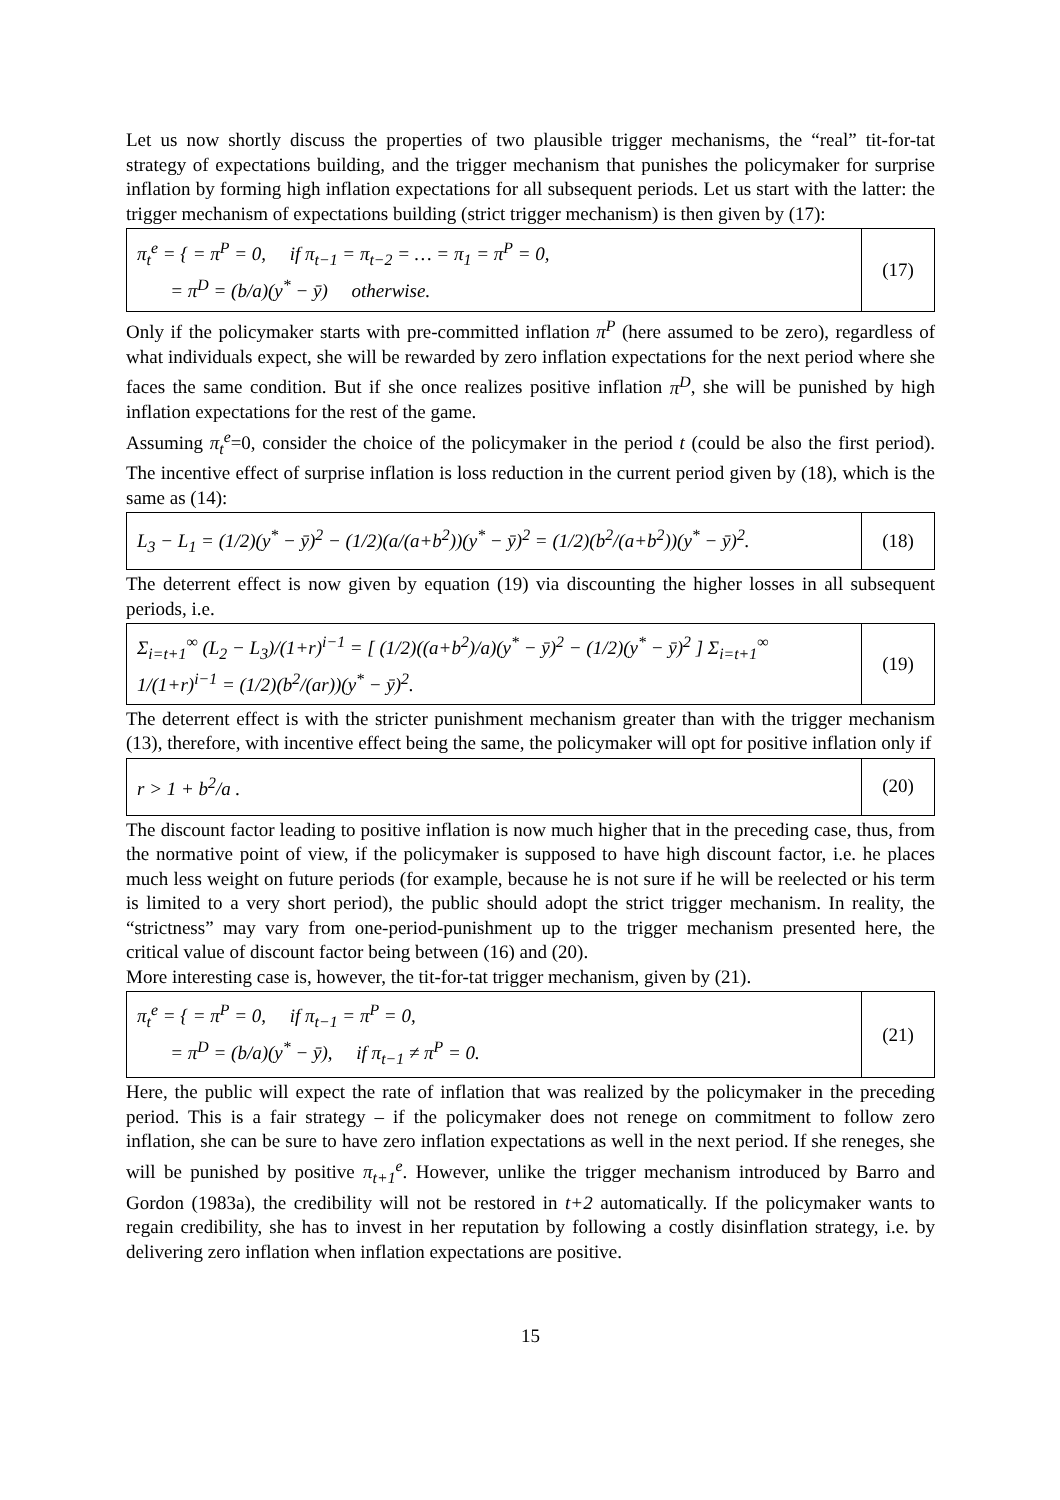Let us now shortly discuss the properties of two plausible trigger mechanisms, the “real” tit-for-tat strategy of expectations building, and the trigger mechanism that punishes the policymaker for surprise inflation by forming high inflation expectations for all subsequent periods. Let us start with the latter: the trigger mechanism of expectations building (strict trigger mechanism) is then given by (17):
| π<sub>t</sub><sup>e</sup> = { = π<sup>P</sup> = 0, if π<sub>t−1</sub> = π<sub>t−2</sub> = … = π<sub>1</sub> = π<sup>P</sup> = 0, = π<sup>D</sup> = (b/a)(y<sup>*</sup> − ȳ) otherwise. | (17) |
Only if the policymaker starts with pre-committed inflation π<sup>P</sup> (here assumed to be zero), regardless of what individuals expect, she will be rewarded by zero inflation expectations for the next period where she faces the same condition. But if she once realizes positive inflation π<sup>D</sup>, she will be punished by high inflation expectations for the rest of the game.
Assuming π<sub>t</sub><sup>e</sup>=0, consider the choice of the policymaker in the period t (could be also the first period). The incentive effect of surprise inflation is loss reduction in the current period given by (18), which is the same as (14):
| L<sub>3</sub> − L<sub>1</sub> = (1/2)(y<sup>*</sup> − ȳ)<sup>2</sup> − (1/2)(a/(a+b<sup>2</sup>))(y<sup>*</sup> − ȳ)<sup>2</sup> = (1/2)(b<sup>2</sup>/(a+b<sup>2</sup>))(y<sup>*</sup> − ȳ)<sup>2</sup>. | (18) |
The deterrent effect is now given by equation (19) via discounting the higher losses in all subsequent periods, i.e.
| Σ<sub>i=t+1</sub><sup>∞</sup> (L<sub>2</sub> − L<sub>3</sub>)/(1+r)<sup>i−1</sup> = [ (1/2)((a+b<sup>2</sup>)/a)(y<sup>*</sup> − ȳ)<sup>2</sup> − (1/2)(y<sup>*</sup> − ȳ)<sup>2</sup> ] Σ<sub>i=t+1</sub><sup>∞</sup> 1/(1+r)<sup>i−1</sup> = (1/2)(b<sup>2</sup>/(ar))(y<sup>*</sup> − ȳ)<sup>2</sup>. | (19) |
The deterrent effect is with the stricter punishment mechanism greater than with the trigger mechanism (13), therefore, with incentive effect being the same, the policymaker will opt for positive inflation only if
| r > 1 + b<sup>2</sup>/a . | (20) |
The discount factor leading to positive inflation is now much higher that in the preceding case, thus, from the normative point of view, if the policymaker is supposed to have high discount factor, i.e. he places much less weight on future periods (for example, because he is not sure if he will be reelected or his term is limited to a very short period), the public should adopt the strict trigger mechanism. In reality, the “strictness” may vary from one-period-punishment up to the trigger mechanism presented here, the critical value of discount factor being between (16) and (20).
More interesting case is, however, the tit-for-tat trigger mechanism, given by (21).
| π<sub>t</sub><sup>e</sup> = { = π<sup>P</sup> = 0, if π<sub>t−1</sub> = π<sup>P</sup> = 0, = π<sup>D</sup> = (b/a)(y<sup>*</sup> − ȳ), if π<sub>t−1</sub> ≠ π<sup>P</sup> = 0. | (21) |
Here, the public will expect the rate of inflation that was realized by the policymaker in the preceding period. This is a fair strategy – if the policymaker does not renege on commitment to follow zero inflation, she can be sure to have zero inflation expectations as well in the next period. If she reneges, she will be punished by positive π<sub>t+1</sub><sup>e</sup>. However, unlike the trigger mechanism introduced by Barro and Gordon (1983a), the credibility will not be restored in t+2 automatically. If the policymaker wants to regain credibility, she has to invest in her reputation by following a costly disinflation strategy, i.e. by delivering zero inflation when inflation expectations are positive.
15